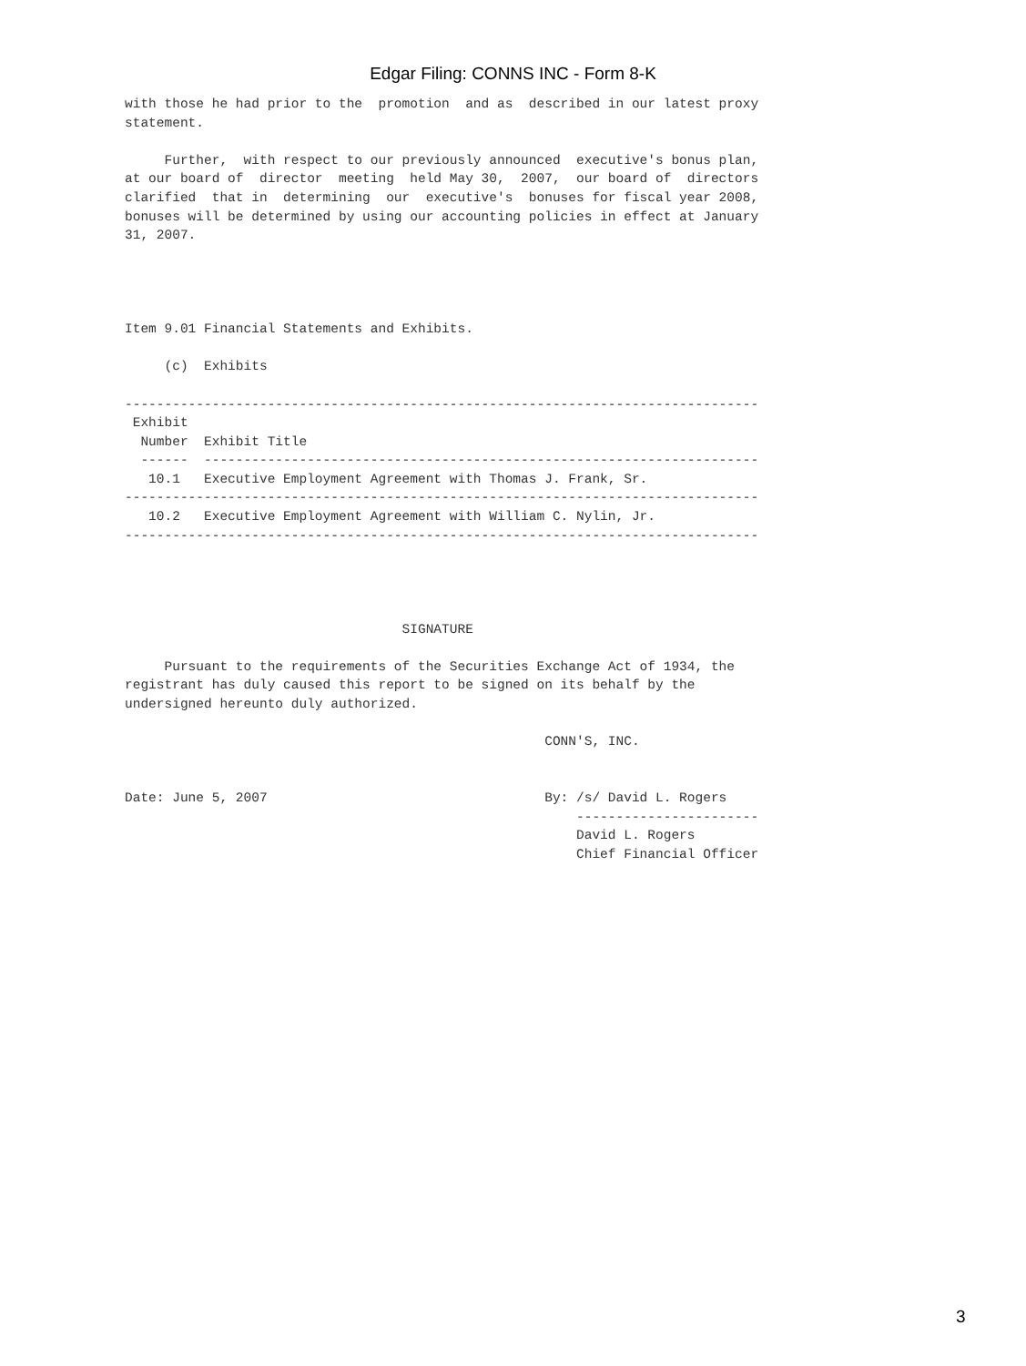Edgar Filing: CONNS INC - Form 8-K
with those he had prior to the  promotion  and as  described in our latest proxy
statement.

     Further,  with respect to our previously announced  executive's bonus plan,
at our board of  director  meeting  held May 30,  2007,  our board of  directors
clarified  that in  determining  our  executive's  bonuses for fiscal year 2008,
bonuses will be determined by using our accounting policies in effect at January
31, 2007.




Item 9.01 Financial Statements and Exhibits.

     (c)  Exhibits

--------------------------------------------------------------------------------
 Exhibit
  Number  Exhibit Title
  ------  ----------------------------------------------------------------------
   10.1   Executive Employment Agreement with Thomas J. Frank, Sr.
--------------------------------------------------------------------------------
   10.2   Executive Employment Agreement with William C. Nylin, Jr.
--------------------------------------------------------------------------------




                                   SIGNATURE

     Pursuant to the requirements of the Securities Exchange Act of 1934, the
registrant has duly caused this report to be signed on its behalf by the
undersigned hereunto duly authorized.

                                                     CONN'S, INC.


Date: June 5, 2007                                   By: /s/ David L. Rogers
                                                         -----------------------
                                                         David L. Rogers
                                                         Chief Financial Officer
3